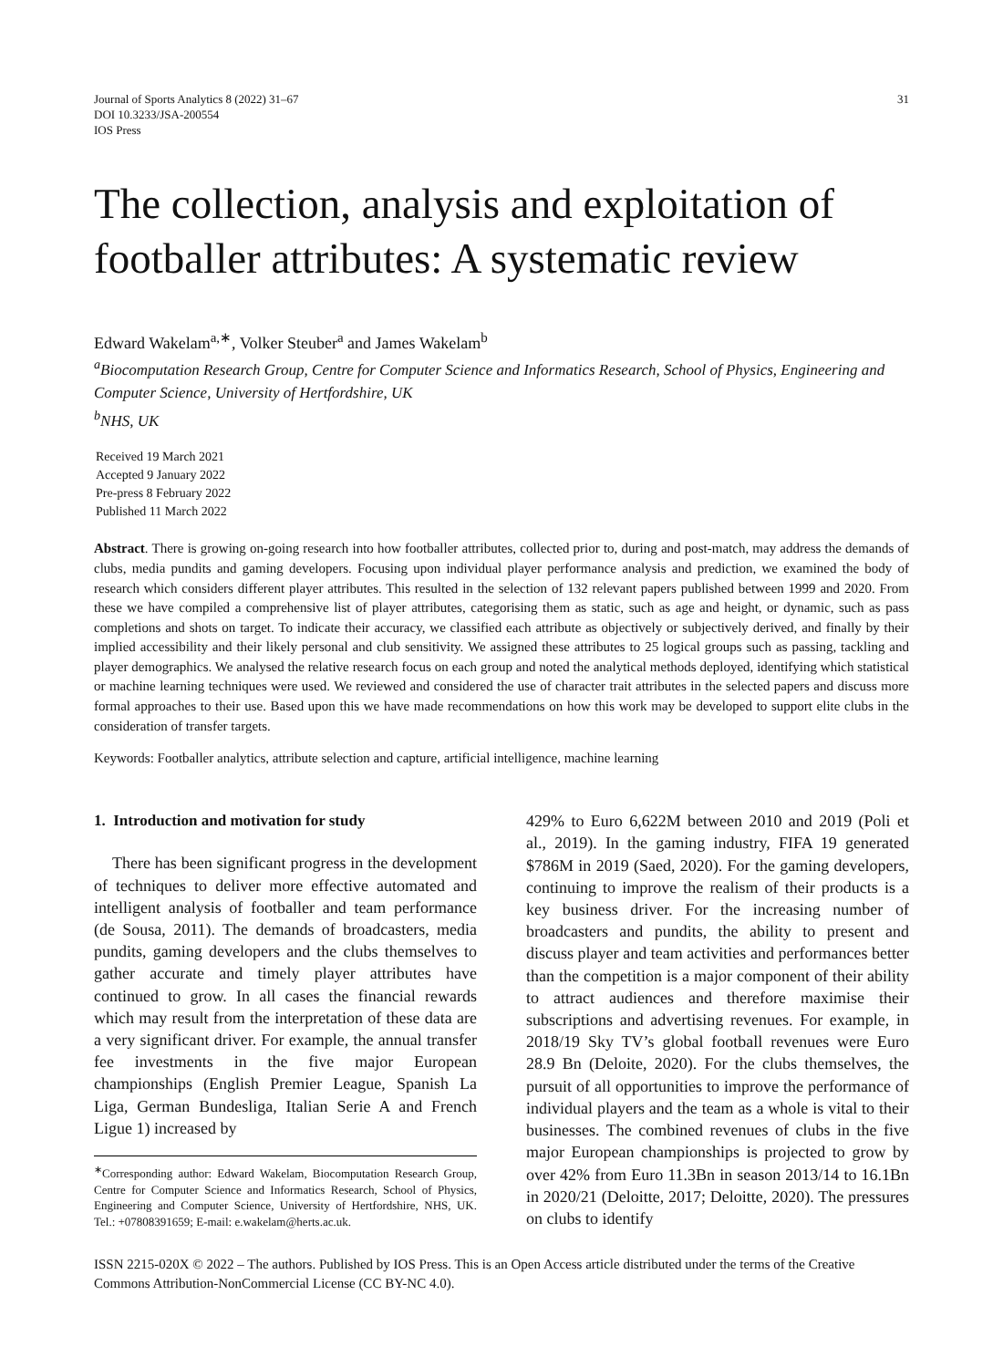Journal of Sports Analytics 8 (2022) 31–67
DOI 10.3233/JSA-200554
IOS Press
31
The collection, analysis and exploitation of footballer attributes: A systematic review
Edward Wakelam<sup>a,∗</sup>, Volker Steuber<sup>a</sup> and James Wakelam<sup>b</sup>
<sup>a</sup> Biocomputation Research Group, Centre for Computer Science and Informatics Research, School of Physics, Engineering and Computer Science, University of Hertfordshire, UK
<sup>b</sup> NHS, UK
Received 19 March 2021
Accepted 9 January 2022
Pre-press 8 February 2022
Published 11 March 2022
Abstract. There is growing on-going research into how footballer attributes, collected prior to, during and post-match, may address the demands of clubs, media pundits and gaming developers. Focusing upon individual player performance analysis and prediction, we examined the body of research which considers different player attributes. This resulted in the selection of 132 relevant papers published between 1999 and 2020. From these we have compiled a comprehensive list of player attributes, categorising them as static, such as age and height, or dynamic, such as pass completions and shots on target. To indicate their accuracy, we classified each attribute as objectively or subjectively derived, and finally by their implied accessibility and their likely personal and club sensitivity. We assigned these attributes to 25 logical groups such as passing, tackling and player demographics. We analysed the relative research focus on each group and noted the analytical methods deployed, identifying which statistical or machine learning techniques were used. We reviewed and considered the use of character trait attributes in the selected papers and discuss more formal approaches to their use. Based upon this we have made recommendations on how this work may be developed to support elite clubs in the consideration of transfer targets.
Keywords: Footballer analytics, attribute selection and capture, artificial intelligence, machine learning
1. Introduction and motivation for study
There has been significant progress in the development of techniques to deliver more effective automated and intelligent analysis of footballer and team performance (de Sousa, 2011). The demands of broadcasters, media pundits, gaming developers and the clubs themselves to gather accurate and timely player attributes have continued to grow. In all cases the financial rewards which may result from the interpretation of these data are a very significant driver. For example, the annual transfer fee investments in the five major European championships (English Premier League, Spanish La Liga, German Bundesliga, Italian Serie A and French Ligue 1) increased by
<sup>∗</sup>Corresponding author: Edward Wakelam, Biocomputation Research Group, Centre for Computer Science and Informatics Research, School of Physics, Engineering and Computer Science, University of Hertfordshire, NHS, UK. Tel.: +07808391659; E-mail: e.wakelam@herts.ac.uk.
429% to Euro 6,622M between 2010 and 2019 (Poli et al., 2019). In the gaming industry, FIFA 19 generated $786M in 2019 (Saed, 2020). For the gaming developers, continuing to improve the realism of their products is a key business driver. For the increasing number of broadcasters and pundits, the ability to present and discuss player and team activities and performances better than the competition is a major component of their ability to attract audiences and therefore maximise their subscriptions and advertising revenues. For example, in 2018/19 Sky TV’s global football revenues were Euro 28.9 Bn (Deloite, 2020). For the clubs themselves, the pursuit of all opportunities to improve the performance of individual players and the team as a whole is vital to their businesses. The combined revenues of clubs in the five major European championships is projected to grow by over 42% from Euro 11.3Bn in season 2013/14 to 16.1Bn in 2020/21 (Deloitte, 2017; Deloitte, 2020). The pressures on clubs to identify
ISSN 2215-020X © 2022 – The authors. Published by IOS Press. This is an Open Access article distributed under the terms of the Creative Commons Attribution-NonCommercial License (CC BY-NC 4.0).